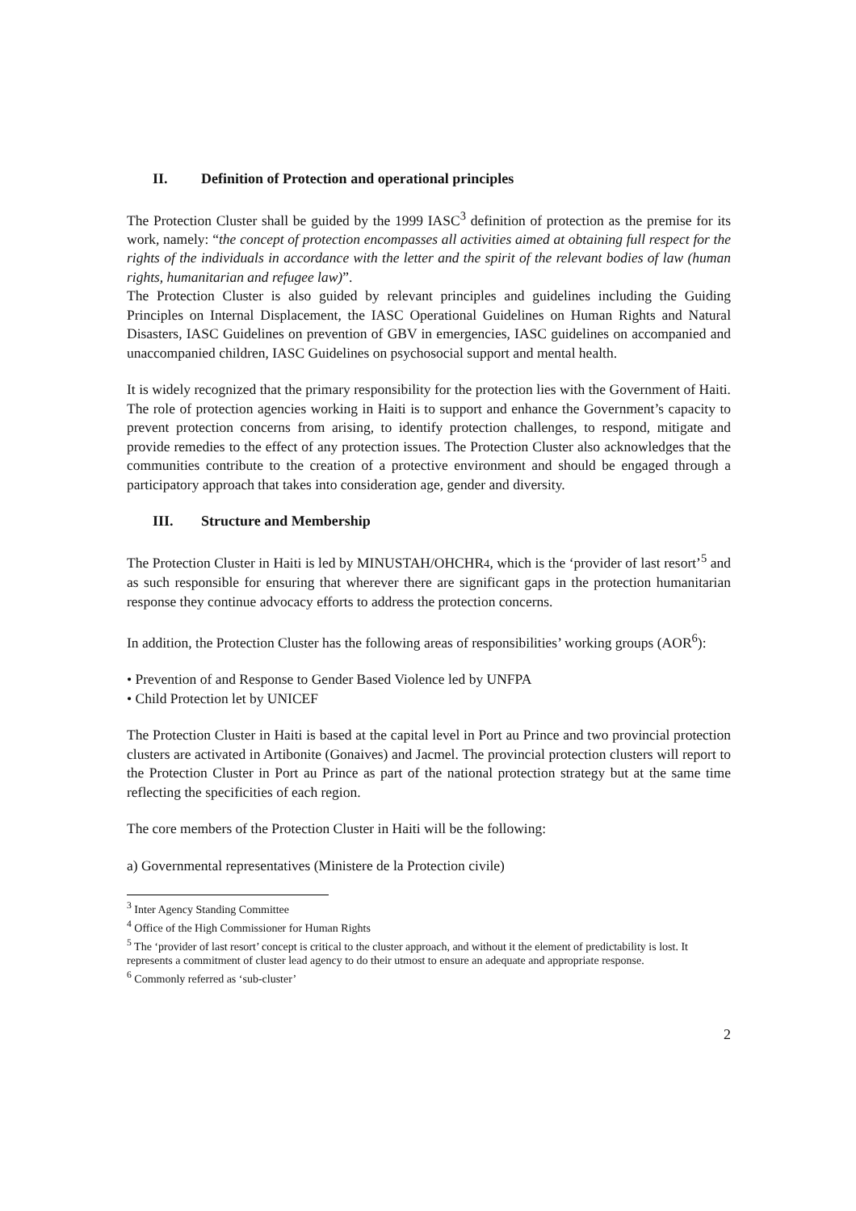II. Definition of Protection and operational principles
The Protection Cluster shall be guided by the 1999 IASC<sup>3</sup> definition of protection as the premise for its work, namely: “the concept of protection encompasses all activities aimed at obtaining full respect for the rights of the individuals in accordance with the letter and the spirit of the relevant bodies of law (human rights, humanitarian and refugee law)”.
The Protection Cluster is also guided by relevant principles and guidelines including the Guiding Principles on Internal Displacement, the IASC Operational Guidelines on Human Rights and Natural Disasters, IASC Guidelines on prevention of GBV in emergencies, IASC guidelines on accompanied and unaccompanied children, IASC Guidelines on psychosocial support and mental health.
It is widely recognized that the primary responsibility for the protection lies with the Government of Haiti. The role of protection agencies working in Haiti is to support and enhance the Government’s capacity to prevent protection concerns from arising, to identify protection challenges, to respond, mitigate and provide remedies to the effect of any protection issues. The Protection Cluster also acknowledges that the communities contribute to the creation of a protective environment and should be engaged through a participatory approach that takes into consideration age, gender and diversity.
III. Structure and Membership
The Protection Cluster in Haiti is led by MINUSTAH/OHCHR4, which is the ‘provider of last resort’<sup>5</sup> and as such responsible for ensuring that wherever there are significant gaps in the protection humanitarian response they continue advocacy efforts to address the protection concerns.
In addition, the Protection Cluster has the following areas of responsibilities’ working groups (AOR<sup>6</sup>):
• Prevention of and Response to Gender Based Violence led by UNFPA
• Child Protection let by UNICEF
The Protection Cluster in Haiti is based at the capital level in Port au Prince and two provincial protection clusters are activated in Artibonite (Gonaives) and Jacmel. The provincial protection clusters will report to the Protection Cluster in Port au Prince as part of the national protection strategy but at the same time reflecting the specificities of each region.
The core members of the Protection Cluster in Haiti will be the following:
a) Governmental representatives (Ministere de la Protection civile)
<sup>3</sup> Inter Agency Standing Committee
<sup>4</sup> Office of the High Commissioner for Human Rights
<sup>5</sup> The ‘provider of last resort’ concept is critical to the cluster approach, and without it the element of predictability is lost. It represents a commitment of cluster lead agency to do their utmost to ensure an adequate and appropriate response.
<sup>6</sup> Commonly referred as ‘sub-cluster’
2